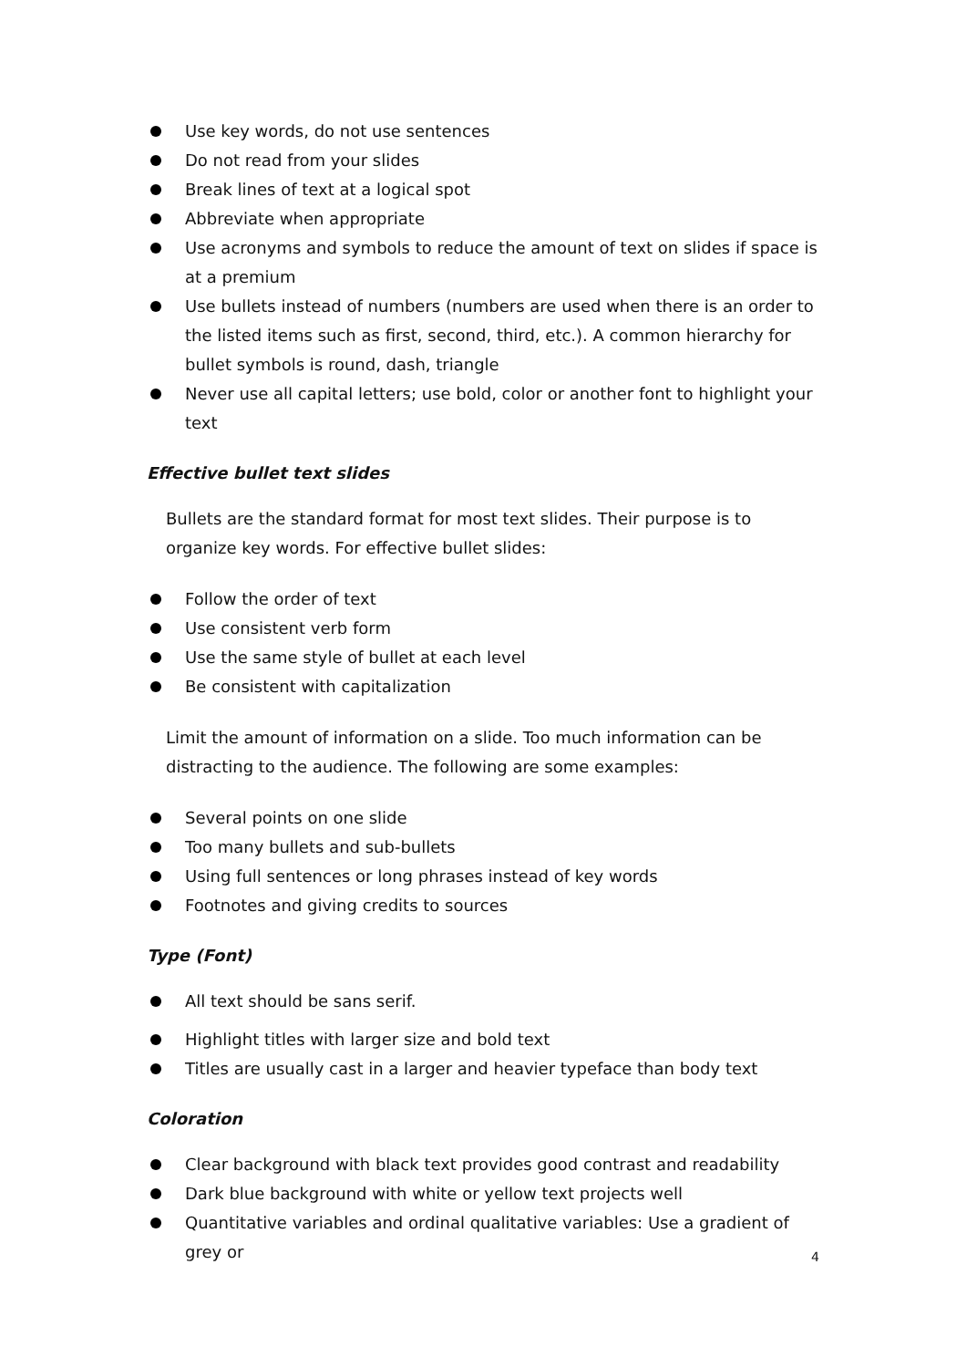Use key words, do not use sentences
Do not read from your slides
Break lines of text at a logical spot
Abbreviate when appropriate
Use acronyms and symbols to reduce the amount of text on slides if space is at a premium
Use bullets instead of numbers (numbers are used when there is an order to the listed items such as first, second, third, etc.). A common hierarchy for bullet symbols is round, dash, triangle
Never use all capital letters; use bold, color or another font to highlight your text
Effective bullet text slides
Bullets are the standard format for most text slides. Their purpose is to organize key words. For effective bullet slides:
Follow the order of text
Use consistent verb form
Use the same style of bullet at each level
Be consistent with capitalization
Limit the amount of information on a slide. Too much information can be distracting to the audience. The following are some examples:
Several points on one slide
Too many bullets and sub-bullets
Using full sentences or long phrases instead of key words
Footnotes and giving credits to sources
Type (Font)
All text should be sans serif.
Highlight titles with larger size and bold text
Titles are usually cast in a larger and heavier typeface than body text
Coloration
Clear background with black text provides good contrast and readability
Dark blue background with white or yellow text projects well
Quantitative variables and ordinal qualitative variables: Use a gradient of grey or
4